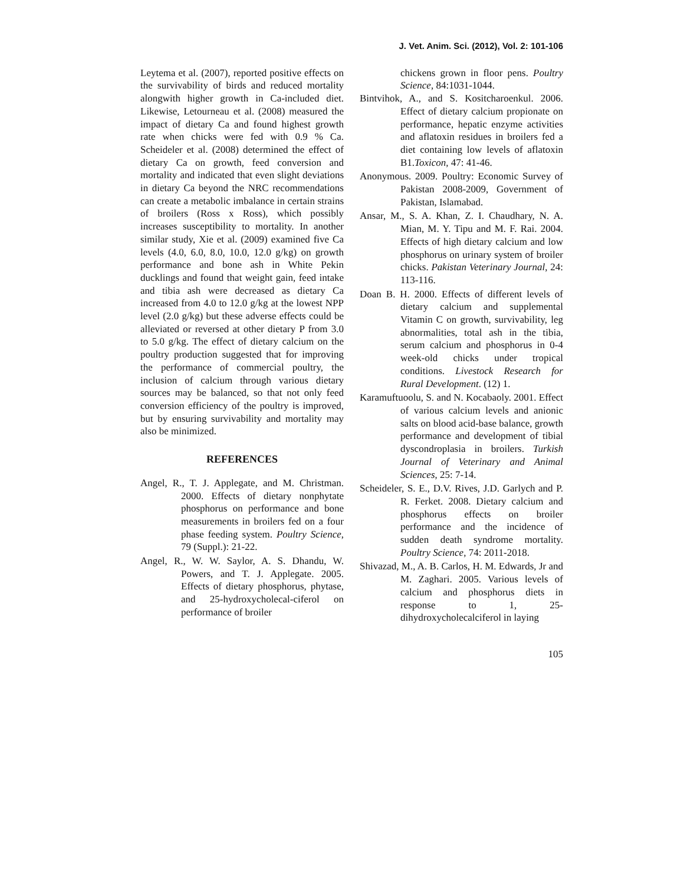J. Vet. Anim. Sci. (2012), Vol. 2: 101-106
Leytema et al. (2007), reported positive effects on the survivability of birds and reduced mortality alongwith higher growth in Ca-included diet. Likewise, Letourneau et al. (2008) measured the impact of dietary Ca and found highest growth rate when chicks were fed with 0.9 % Ca. Scheideler et al. (2008) determined the effect of dietary Ca on growth, feed conversion and mortality and indicated that even slight deviations in dietary Ca beyond the NRC recommendations can create a metabolic imbalance in certain strains of broilers (Ross x Ross), which possibly increases susceptibility to mortality. In another similar study, Xie et al. (2009) examined five Ca levels (4.0, 6.0, 8.0, 10.0, 12.0 g/kg) on growth performance and bone ash in White Pekin ducklings and found that weight gain, feed intake and tibia ash were decreased as dietary Ca increased from 4.0 to 12.0 g/kg at the lowest NPP level (2.0 g/kg) but these adverse effects could be alleviated or reversed at other dietary P from 3.0 to 5.0 g/kg. The effect of dietary calcium on the poultry production suggested that for improving the performance of commercial poultry, the inclusion of calcium through various dietary sources may be balanced, so that not only feed conversion efficiency of the poultry is improved, but by ensuring survivability and mortality may also be minimized.
REFERENCES
Angel, R., T. J. Applegate, and M. Christman. 2000. Effects of dietary nonphytate phosphorus on performance and bone measurements in broilers fed on a four phase feeding system. Poultry Science, 79 (Suppl.): 21-22.
Angel, R., W. W. Saylor, A. S. Dhandu, W. Powers, and T. J. Applegate. 2005. Effects of dietary phosphorus, phytase, and 25-hydroxycholecal-ciferol on performance of broiler
chickens grown in floor pens. Poultry Science, 84:1031-1044.
Bintvihok, A., and S. Kositcharoenkul. 2006. Effect of dietary calcium propionate on performance, hepatic enzyme activities and aflatoxin residues in broilers fed a diet containing low levels of aflatoxin B1.Toxicon, 47: 41-46.
Anonymous. 2009. Poultry: Economic Survey of Pakistan 2008-2009, Government of Pakistan, Islamabad.
Ansar, M., S. A. Khan, Z. I. Chaudhary, N. A. Mian, M. Y. Tipu and M. F. Rai. 2004. Effects of high dietary calcium and low phosphorus on urinary system of broiler chicks. Pakistan Veterinary Journal, 24: 113-116.
Doan B. H. 2000. Effects of different levels of dietary calcium and supplemental Vitamin C on growth, survivability, leg abnormalities, total ash in the tibia, serum calcium and phosphorus in 0-4 week-old chicks under tropical conditions. Livestock Research for Rural Development. (12) 1.
Karamuftuoolu, S. and N. Kocabaoly. 2001. Effect of various calcium levels and anionic salts on blood acid-base balance, growth performance and development of tibial dyscondroplasia in broilers. Turkish Journal of Veterinary and Animal Sciences, 25: 7-14.
Scheideler, S. E., D.V. Rives, J.D. Garlych and P. R. Ferket. 2008. Dietary calcium and phosphorus effects on broiler performance and the incidence of sudden death syndrome mortality. Poultry Science, 74: 2011-2018.
Shivazad, M., A. B. Carlos, H. M. Edwards, Jr and M. Zaghari. 2005. Various levels of calcium and phosphorus diets in response to 1, 25-dihydroxycholecalciferol in laying
105